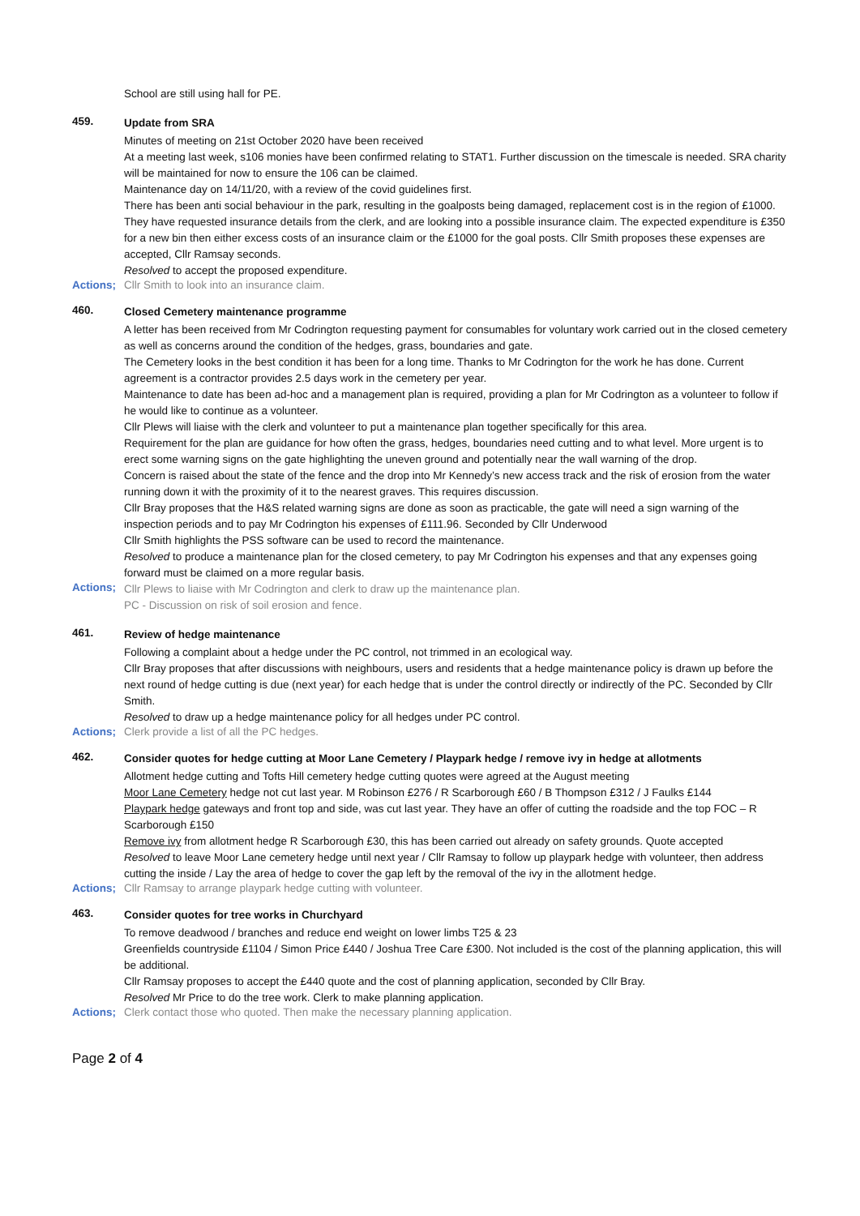School are still using hall for PE.
459.
Update from SRA
Minutes of meeting on 21st October 2020 have been received
At a meeting last week, s106 monies have been confirmed relating to STAT1. Further discussion on the timescale is needed. SRA charity will be maintained for now to ensure the 106 can be claimed.
Maintenance day on 14/11/20, with a review of the covid guidelines first.
There has been anti social behaviour in the park, resulting in the goalposts being damaged, replacement cost is in the region of £1000. They have requested insurance details from the clerk, and are looking into a possible insurance claim. The expected expenditure is £350 for a new bin then either excess costs of an insurance claim or the £1000 for the goal posts. Cllr Smith proposes these expenses are accepted, Cllr Ramsay seconds.
Resolved to accept the proposed expenditure.
Actions;
Cllr Smith to look into an insurance claim.
460.
Closed Cemetery maintenance programme
A letter has been received from Mr Codrington requesting payment for consumables for voluntary work carried out in the closed cemetery as well as concerns around the condition of the hedges, grass, boundaries and gate.
The Cemetery looks in the best condition it has been for a long time. Thanks to Mr Codrington for the work he has done. Current agreement is a contractor provides 2.5 days work in the cemetery per year.
Maintenance to date has been ad-hoc and a management plan is required, providing a plan for Mr Codrington as a volunteer to follow if he would like to continue as a volunteer.
Cllr Plews will liaise with the clerk and volunteer to put a maintenance plan together specifically for this area.
Requirement for the plan are guidance for how often the grass, hedges, boundaries need cutting and to what level. More urgent is to erect some warning signs on the gate highlighting the uneven ground and potentially near the wall warning of the drop.
Concern is raised about the state of the fence and the drop into Mr Kennedy’s new access track and the risk of erosion from the water running down it with the proximity of it to the nearest graves. This requires discussion.
Cllr Bray proposes that the H&S related warning signs are done as soon as practicable, the gate will need a sign warning of the inspection periods and to pay Mr Codrington his expenses of £111.96. Seconded by Cllr Underwood
Cllr Smith highlights the PSS software can be used to record the maintenance.
Resolved to produce a maintenance plan for the closed cemetery, to pay Mr Codrington his expenses and that any expenses going forward must be claimed on a more regular basis.
Actions;
Cllr Plews to liaise with Mr Codrington and clerk to draw up the maintenance plan.
PC - Discussion on risk of soil erosion and fence.
461.
Review of hedge maintenance
Following a complaint about a hedge under the PC control, not trimmed in an ecological way.
Cllr Bray proposes that after discussions with neighbours, users and residents that a hedge maintenance policy is drawn up before the next round of hedge cutting is due (next year) for each hedge that is under the control directly or indirectly of the PC. Seconded by Cllr Smith.
Resolved to draw up a hedge maintenance policy for all hedges under PC control.
Actions;
Clerk provide a list of all the PC hedges.
462.
Consider quotes for hedge cutting at Moor Lane Cemetery / Playpark hedge / remove ivy in hedge at allotments
Allotment hedge cutting and Tofts Hill cemetery hedge cutting quotes were agreed at the August meeting
Moor Lane Cemetery hedge not cut last year. M Robinson £276 / R Scarborough £60 / B Thompson £312 / J Faulks £144
Playpark hedge gateways and front top and side, was cut last year. They have an offer of cutting the roadside and the top FOC – R Scarborough £150
Remove ivy from allotment hedge R Scarborough £30, this has been carried out already on safety grounds. Quote accepted
Resolved to leave Moor Lane cemetery hedge until next year / Cllr Ramsay to follow up playpark hedge with volunteer, then address cutting the inside / Lay the area of hedge to cover the gap left by the removal of the ivy in the allotment hedge.
Actions;
Cllr Ramsay to arrange playpark hedge cutting with volunteer.
463.
Consider quotes for tree works in Churchyard
To remove deadwood / branches and reduce end weight on lower limbs T25 & 23
Greenfields countryside £1104 / Simon Price £440 / Joshua Tree Care £300. Not included is the cost of the planning application, this will be additional.
Cllr Ramsay proposes to accept the £440 quote and the cost of planning application, seconded by Cllr Bray.
Resolved Mr Price to do the tree work. Clerk to make planning application.
Actions;
Clerk contact those who quoted. Then make the necessary planning application.
Page 2 of 4